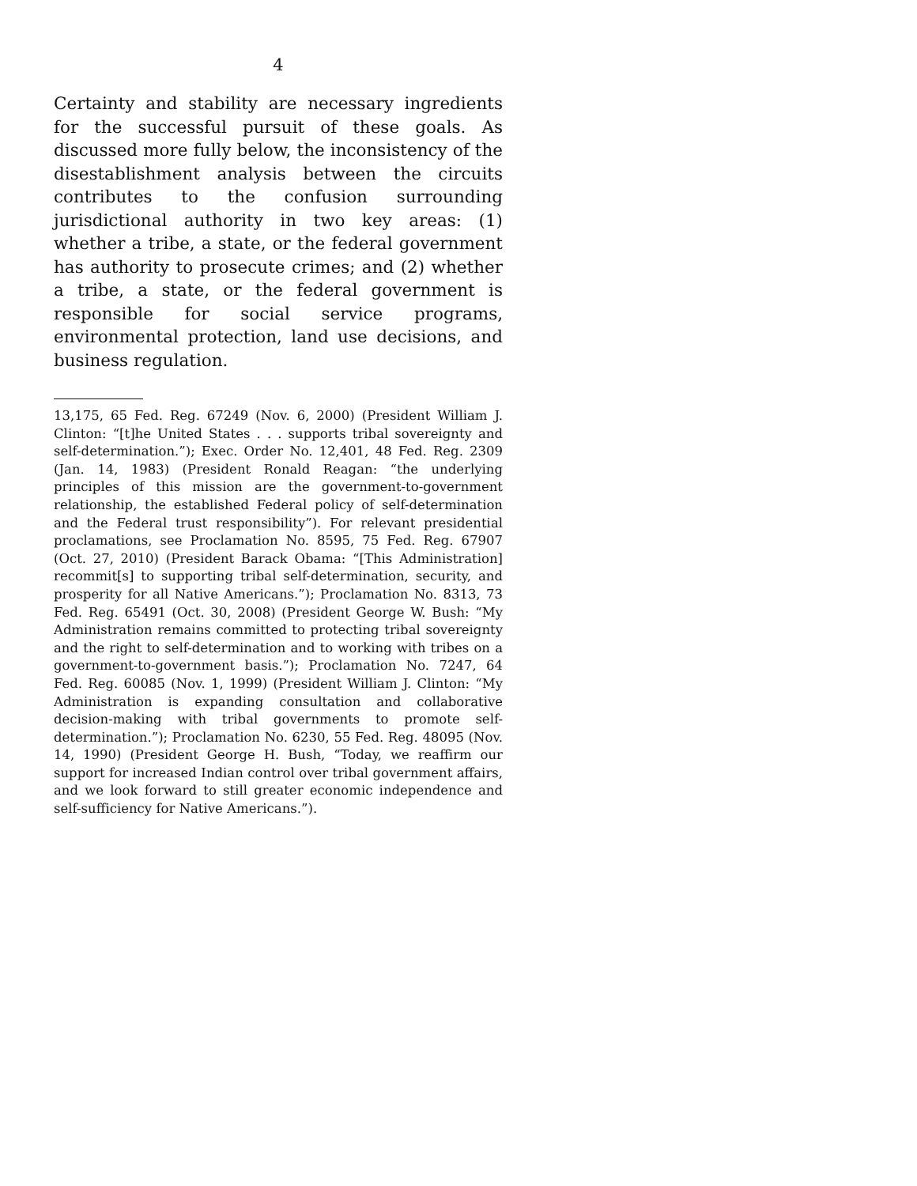4
Certainty and stability are necessary ingredients for the successful pursuit of these goals. As discussed more fully below, the inconsistency of the disestablishment analysis between the circuits contributes to the confusion surrounding jurisdictional authority in two key areas: (1) whether a tribe, a state, or the federal government has authority to prosecute crimes; and (2) whether a tribe, a state, or the federal government is responsible for social service programs, environmental protection, land use decisions, and business regulation.
13,175, 65 Fed. Reg. 67249 (Nov. 6, 2000) (President William J. Clinton: “[t]he United States . . . supports tribal sovereignty and self-determination.”); Exec. Order No. 12,401, 48 Fed. Reg. 2309 (Jan. 14, 1983) (President Ronald Reagan: “the underlying principles of this mission are the government-to-government relationship, the established Federal policy of self-determination and the Federal trust responsibility”). For relevant presidential proclamations, see Proclamation No. 8595, 75 Fed. Reg. 67907 (Oct. 27, 2010) (President Barack Obama: “[This Administration] recommit[s] to supporting tribal self-determination, security, and prosperity for all Native Americans.”); Proclamation No. 8313, 73 Fed. Reg. 65491 (Oct. 30, 2008) (President George W. Bush: “My Administration remains committed to protecting tribal sovereignty and the right to self-determination and to working with tribes on a government-to-government basis.”); Proclamation No. 7247, 64 Fed. Reg. 60085 (Nov. 1, 1999) (President William J. Clinton: “My Administration is expanding consultation and collaborative decision-making with tribal governments to promote self-determination.”); Proclamation No. 6230, 55 Fed. Reg. 48095 (Nov. 14, 1990) (President George H. Bush, “Today, we reaffirm our support for increased Indian control over tribal government affairs, and we look forward to still greater economic independence and self-sufficiency for Native Americans.”).